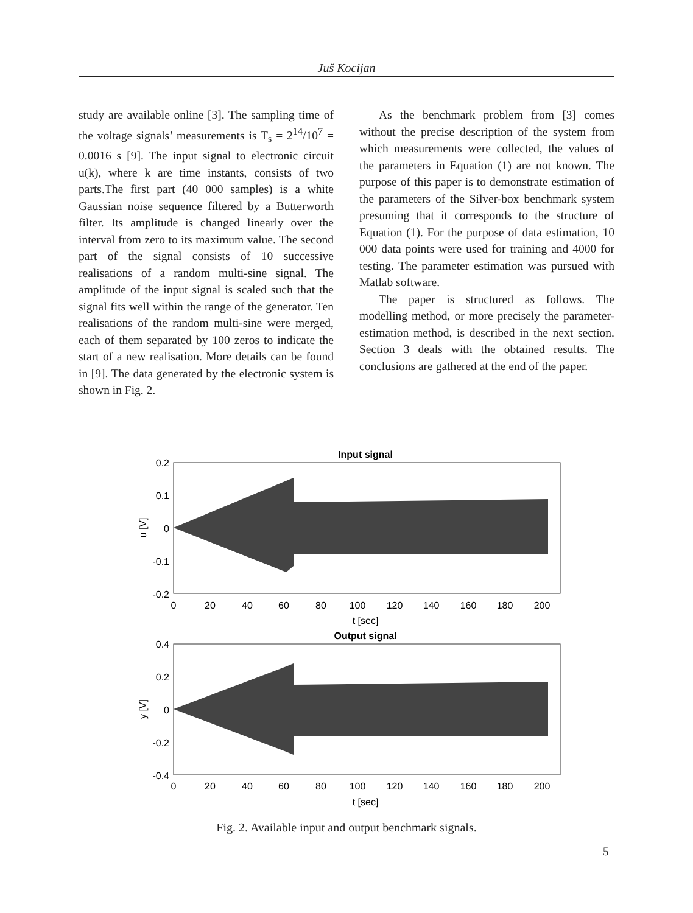Juš Kocijan
study are available online [3]. The sampling time of the voltage signals’ measurements is T<sub>s</sub> = 2<sup>14</sup>/10<sup>7</sup> = 0.0016 s [9]. The input signal to electronic circuit u(k), where k are time instants, consists of two parts.The first part (40 000 samples) is a white Gaussian noise sequence filtered by a Butterworth filter. Its amplitude is changed linearly over the interval from zero to its maximum value. The second part of the signal consists of 10 successive realisations of a random multi-sine signal. The amplitude of the input signal is scaled such that the signal fits well within the range of the generator. Ten realisations of the random multi-sine were merged, each of them separated by 100 zeros to indicate the start of a new realisation. More details can be found in [9]. The data generated by the electronic system is shown in Fig. 2.
As the benchmark problem from [3] comes without the precise description of the system from which measurements were collected, the values of the parameters in Equation (1) are not known. The purpose of this paper is to demonstrate estimation of the parameters of the Silver-box benchmark system presuming that it corresponds to the structure of Equation (1). For the purpose of data estimation, 10 000 data points were used for training and 4000 for testing. The parameter estimation was pursued with Matlab software.
The paper is structured as follows. The modelling method, or more precisely the parameter-estimation method, is described in the next section. Section 3 deals with the obtained results. The conclusions are gathered at the end of the paper.
Input signal
0.2
0.1
0
-0.1
-0.2
u [V]
0
20
40
60
80
100
120
140
160
180
200
t [sec]
Output signal
0.4
0.2
0
-0.2
-0.4
y [V]
0
20
40
60
80
100
120
140
160
180
200
t [sec]
Fig. 2. Available input and output benchmark signals.
5